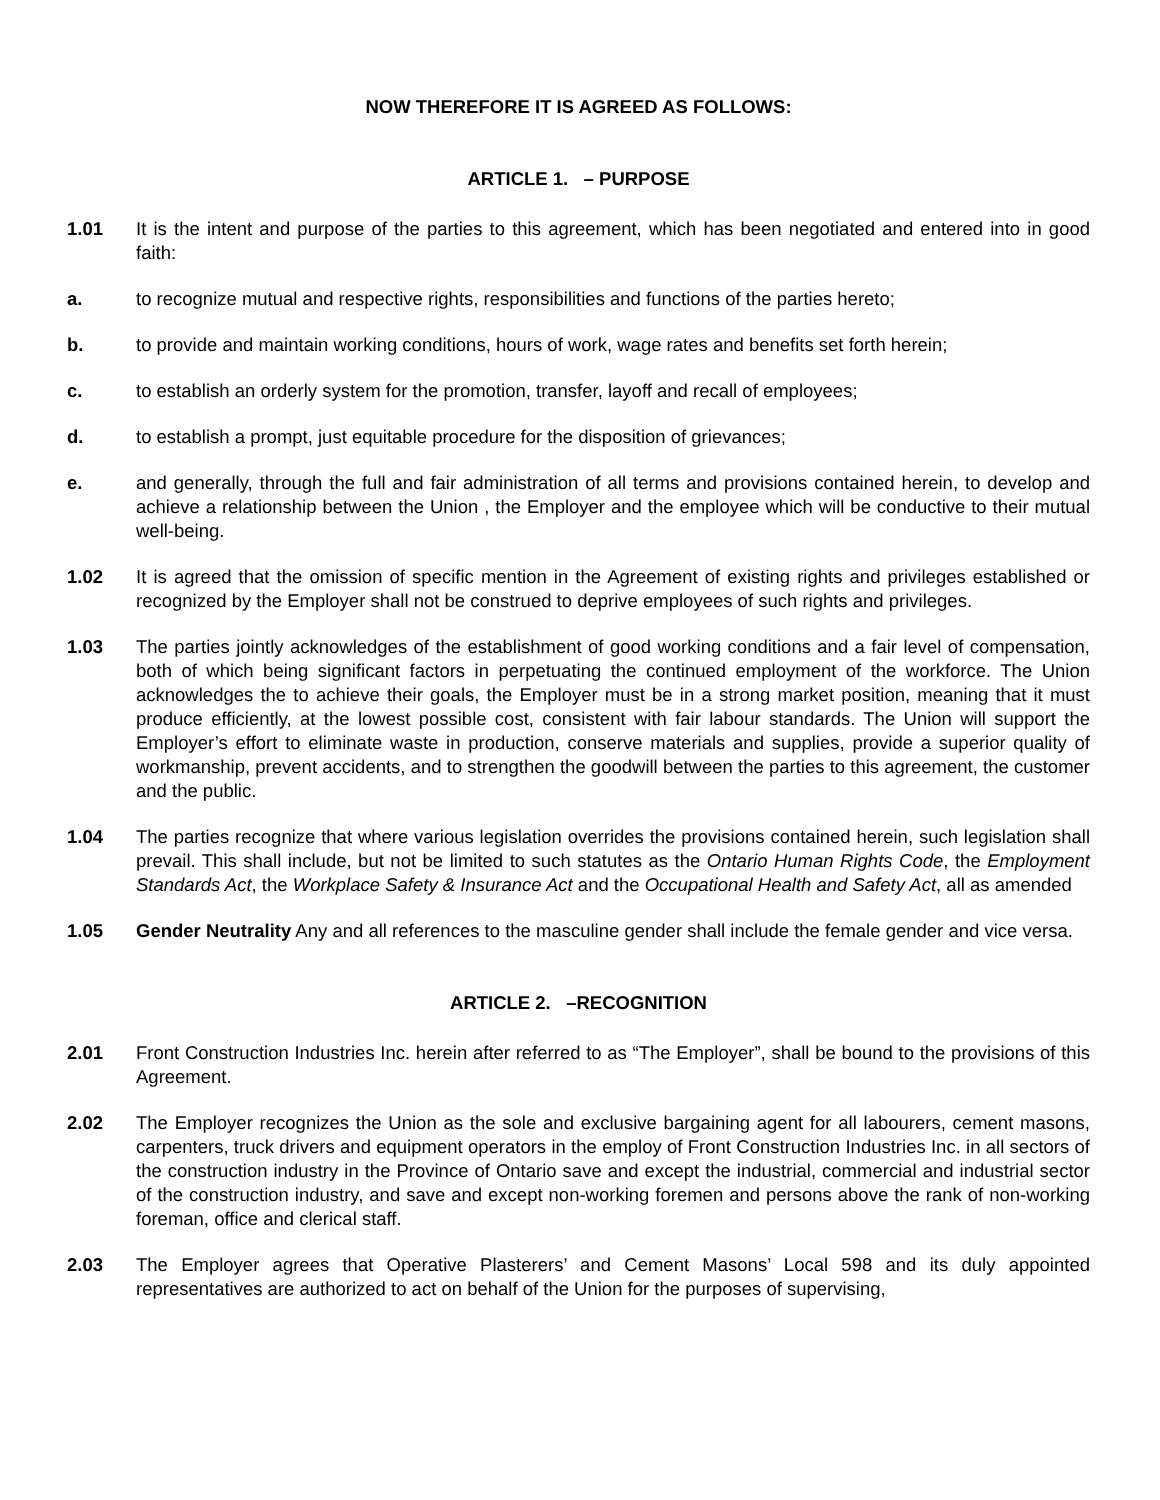NOW THEREFORE IT IS AGREED AS FOLLOWS:
ARTICLE 1. – PURPOSE
1.01 It is the intent and purpose of the parties to this agreement, which has been negotiated and entered into in good faith:
a. to recognize mutual and respective rights, responsibilities and functions of the parties hereto;
b. to provide and maintain working conditions, hours of work, wage rates and benefits set forth herein;
c. to establish an orderly system for the promotion, transfer, layoff and recall of employees;
d. to establish a prompt, just equitable procedure for the disposition of grievances;
e. and generally, through the full and fair administration of all terms and provisions contained herein, to develop and achieve a relationship between the Union , the Employer and the employee which will be conductive to their mutual well-being.
1.02 It is agreed that the omission of specific mention in the Agreement of existing rights and privileges established or recognized by the Employer shall not be construed to deprive employees of such rights and privileges.
1.03 The parties jointly acknowledges of the establishment of good working conditions and a fair level of compensation, both of which being significant factors in perpetuating the continued employment of the workforce. The Union acknowledges the to achieve their goals, the Employer must be in a strong market position, meaning that it must produce efficiently, at the lowest possible cost, consistent with fair labour standards. The Union will support the Employer’s effort to eliminate waste in production, conserve materials and supplies, provide a superior quality of workmanship, prevent accidents, and to strengthen the goodwill between the parties to this agreement, the customer and the public.
1.04 The parties recognize that where various legislation overrides the provisions contained herein, such legislation shall prevail. This shall include, but not be limited to such statutes as the Ontario Human Rights Code, the Employment Standards Act, the Workplace Safety & Insurance Act and the Occupational Health and Safety Act, all as amended
1.05 Gender Neutrality Any and all references to the masculine gender shall include the female gender and vice versa.
ARTICLE 2. –RECOGNITION
2.01 Front Construction Industries Inc. herein after referred to as “The Employer”, shall be bound to the provisions of this Agreement.
2.02 The Employer recognizes the Union as the sole and exclusive bargaining agent for all labourers, cement masons, carpenters, truck drivers and equipment operators in the employ of Front Construction Industries Inc. in all sectors of the construction industry in the Province of Ontario save and except the industrial, commercial and industrial sector of the construction industry, and save and except non-working foremen and persons above the rank of non-working foreman, office and clerical staff.
2.03 The Employer agrees that Operative Plasterers’ and Cement Masons’ Local 598 and its duly appointed representatives are authorized to act on behalf of the Union for the purposes of supervising,